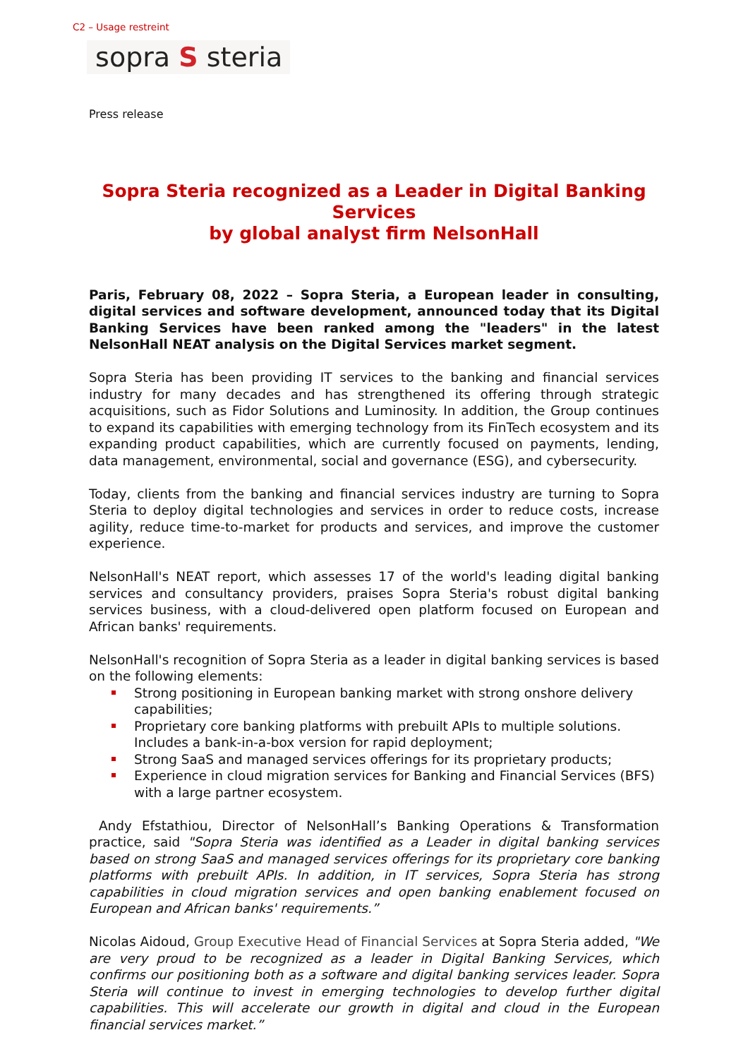C2 – Usage restreint
sopra S steria
Press release
Sopra Steria recognized as a Leader in Digital Banking Services
by global analyst firm NelsonHall
Paris, February 08, 2022 – Sopra Steria, a European leader in consulting, digital services and software development, announced today that its Digital Banking Services have been ranked among the "leaders" in the latest NelsonHall NEAT analysis on the Digital Services market segment.
Sopra Steria has been providing IT services to the banking and financial services industry for many decades and has strengthened its offering through strategic acquisitions, such as Fidor Solutions and Luminosity. In addition, the Group continues to expand its capabilities with emerging technology from its FinTech ecosystem and its expanding product capabilities, which are currently focused on payments, lending, data management, environmental, social and governance (ESG), and cybersecurity.
Today, clients from the banking and financial services industry are turning to Sopra Steria to deploy digital technologies and services in order to reduce costs, increase agility, reduce time-to-market for products and services, and improve the customer experience.
NelsonHall's NEAT report, which assesses 17 of the world's leading digital banking services and consultancy providers, praises Sopra Steria's robust digital banking services business, with a cloud-delivered open platform focused on European and African banks' requirements.
NelsonHall's recognition of Sopra Steria as a leader in digital banking services is based on the following elements:
Strong positioning in European banking market with strong onshore delivery capabilities;
Proprietary core banking platforms with prebuilt APIs to multiple solutions. Includes a bank-in-a-box version for rapid deployment;
Strong SaaS and managed services offerings for its proprietary products;
Experience in cloud migration services for Banking and Financial Services (BFS) with a large partner ecosystem.
Andy Efstathiou, Director of NelsonHall’s Banking Operations & Transformation practice, said "Sopra Steria was identified as a Leader in digital banking services based on strong SaaS and managed services offerings for its proprietary core banking platforms with prebuilt APIs. In addition, in IT services, Sopra Steria has strong capabilities in cloud migration services and open banking enablement focused on European and African banks' requirements.”
Nicolas Aidoud, Group Executive Head of Financial Services at Sopra Steria added, "We are very proud to be recognized as a leader in Digital Banking Services, which confirms our positioning both as a software and digital banking services leader. Sopra Steria will continue to invest in emerging technologies to develop further digital capabilities. This will accelerate our growth in digital and cloud in the European financial services market.”